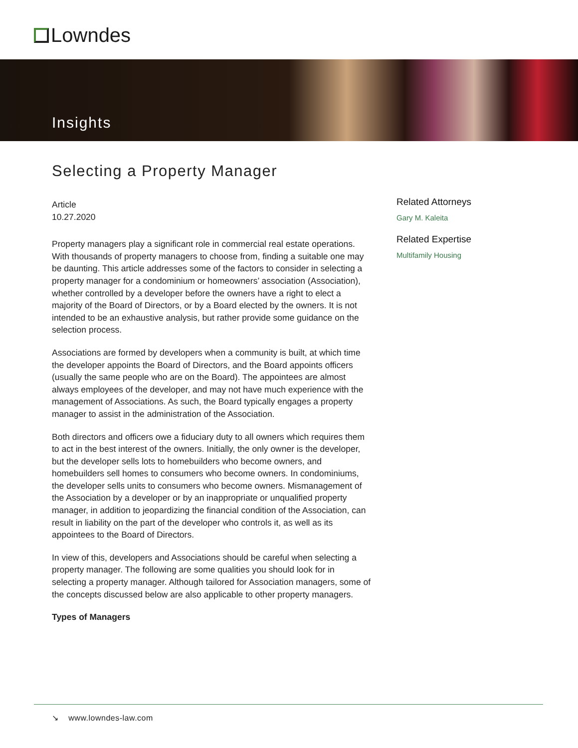Lowndes
Insights
Selecting a Property Manager
Article
10.27.2020
Property managers play a significant role in commercial real estate operations. With thousands of property managers to choose from, finding a suitable one may be daunting. This article addresses some of the factors to consider in selecting a property manager for a condominium or homeowners’ association (Association), whether controlled by a developer before the owners have a right to elect a majority of the Board of Directors, or by a Board elected by the owners. It is not intended to be an exhaustive analysis, but rather provide some guidance on the selection process.
Associations are formed by developers when a community is built, at which time the developer appoints the Board of Directors, and the Board appoints officers (usually the same people who are on the Board). The appointees are almost always employees of the developer, and may not have much experience with the management of Associations. As such, the Board typically engages a property manager to assist in the administration of the Association.
Both directors and officers owe a fiduciary duty to all owners which requires them to act in the best interest of the owners. Initially, the only owner is the developer, but the developer sells lots to homebuilders who become owners, and homebuilders sell homes to consumers who become owners. In condominiums, the developer sells units to consumers who become owners. Mismanagement of the Association by a developer or by an inappropriate or unqualified property manager, in addition to jeopardizing the financial condition of the Association, can result in liability on the part of the developer who controls it, as well as its appointees to the Board of Directors.
In view of this, developers and Associations should be careful when selecting a property manager. The following are some qualities you should look for in selecting a property manager. Although tailored for Association managers, some of the concepts discussed below are also applicable to other property managers.
Types of Managers
Related Attorneys
Gary M. Kaleita
Related Expertise
Multifamily Housing
↘ www.lowndes-law.com